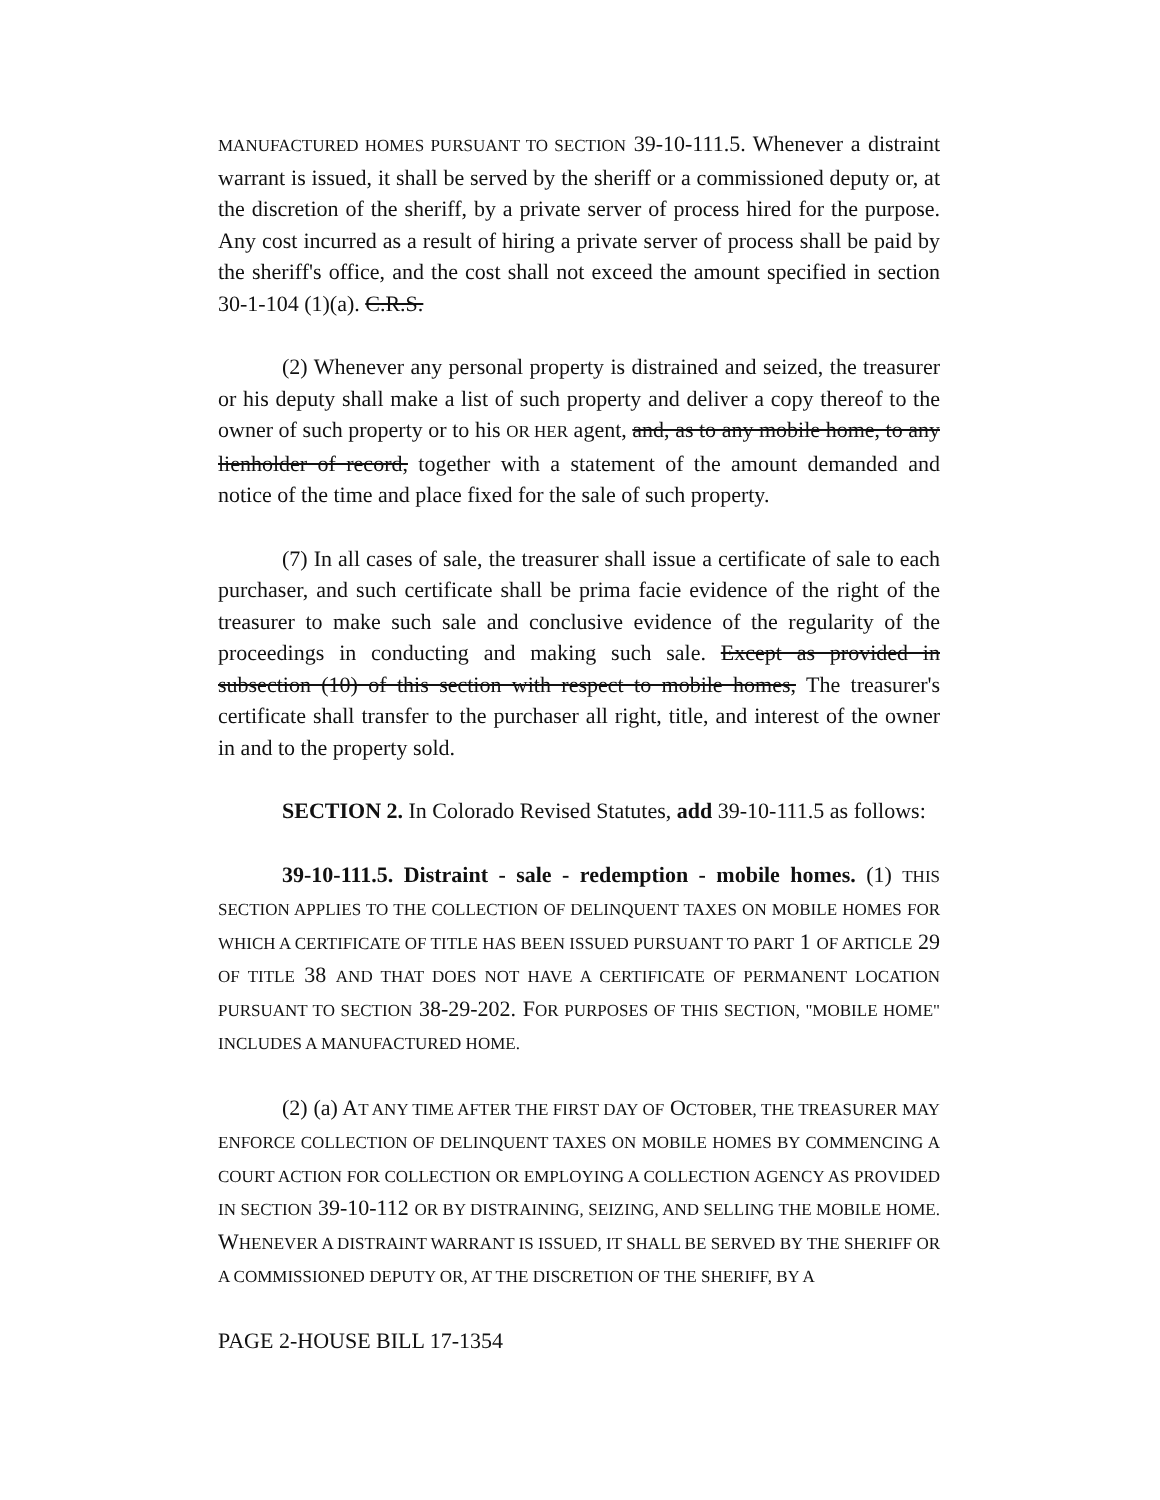MANUFACTURED HOMES PURSUANT TO SECTION 39-10-111.5. Whenever a distraint warrant is issued, it shall be served by the sheriff or a commissioned deputy or, at the discretion of the sheriff, by a private server of process hired for the purpose. Any cost incurred as a result of hiring a private server of process shall be paid by the sheriff's office, and the cost shall not exceed the amount specified in section 30-1-104 (1)(a). C.R.S.
(2) Whenever any personal property is distrained and seized, the treasurer or his deputy shall make a list of such property and deliver a copy thereof to the owner of such property or to his OR HER agent, and, as to any mobile home, to any lienholder of record, together with a statement of the amount demanded and notice of the time and place fixed for the sale of such property.
(7) In all cases of sale, the treasurer shall issue a certificate of sale to each purchaser, and such certificate shall be prima facie evidence of the right of the treasurer to make such sale and conclusive evidence of the regularity of the proceedings in conducting and making such sale. Except as provided in subsection (10) of this section with respect to mobile homes, The treasurer's certificate shall transfer to the purchaser all right, title, and interest of the owner in and to the property sold.
SECTION 2. In Colorado Revised Statutes, add 39-10-111.5 as follows:
39-10-111.5. Distraint - sale - redemption - mobile homes. (1) THIS SECTION APPLIES TO THE COLLECTION OF DELINQUENT TAXES ON MOBILE HOMES FOR WHICH A CERTIFICATE OF TITLE HAS BEEN ISSUED PURSUANT TO PART 1 OF ARTICLE 29 OF TITLE 38 AND THAT DOES NOT HAVE A CERTIFICATE OF PERMANENT LOCATION PURSUANT TO SECTION 38-29-202. FOR PURPOSES OF THIS SECTION, "MOBILE HOME" INCLUDES A MANUFACTURED HOME.
(2) (a) AT ANY TIME AFTER THE FIRST DAY OF OCTOBER, THE TREASURER MAY ENFORCE COLLECTION OF DELINQUENT TAXES ON MOBILE HOMES BY COMMENCING A COURT ACTION FOR COLLECTION OR EMPLOYING A COLLECTION AGENCY AS PROVIDED IN SECTION 39-10-112 OR BY DISTRAINING, SEIZING, AND SELLING THE MOBILE HOME. WHENEVER A DISTRAINT WARRANT IS ISSUED, IT SHALL BE SERVED BY THE SHERIFF OR A COMMISSIONED DEPUTY OR, AT THE DISCRETION OF THE SHERIFF, BY A
PAGE 2-HOUSE BILL 17-1354